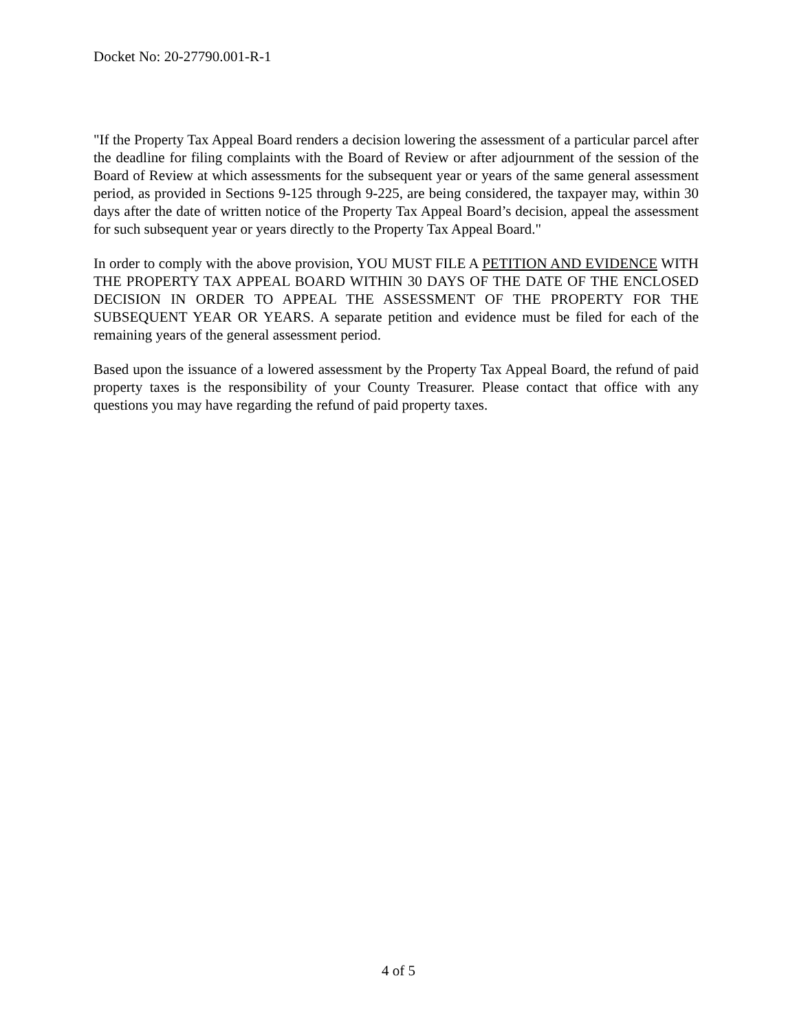Docket No: 20-27790.001-R-1
"If the Property Tax Appeal Board renders a decision lowering the assessment of a particular parcel after the deadline for filing complaints with the Board of Review or after adjournment of the session of the Board of Review at which assessments for the subsequent year or years of the same general assessment period, as provided in Sections 9-125 through 9-225, are being considered, the taxpayer may, within 30 days after the date of written notice of the Property Tax Appeal Board’s decision, appeal the assessment for such subsequent year or years directly to the Property Tax Appeal Board."
In order to comply with the above provision, YOU MUST FILE A PETITION AND EVIDENCE WITH THE PROPERTY TAX APPEAL BOARD WITHIN 30 DAYS OF THE DATE OF THE ENCLOSED DECISION IN ORDER TO APPEAL THE ASSESSMENT OF THE PROPERTY FOR THE SUBSEQUENT YEAR OR YEARS. A separate petition and evidence must be filed for each of the remaining years of the general assessment period.
Based upon the issuance of a lowered assessment by the Property Tax Appeal Board, the refund of paid property taxes is the responsibility of your County Treasurer. Please contact that office with any questions you may have regarding the refund of paid property taxes.
4 of 5